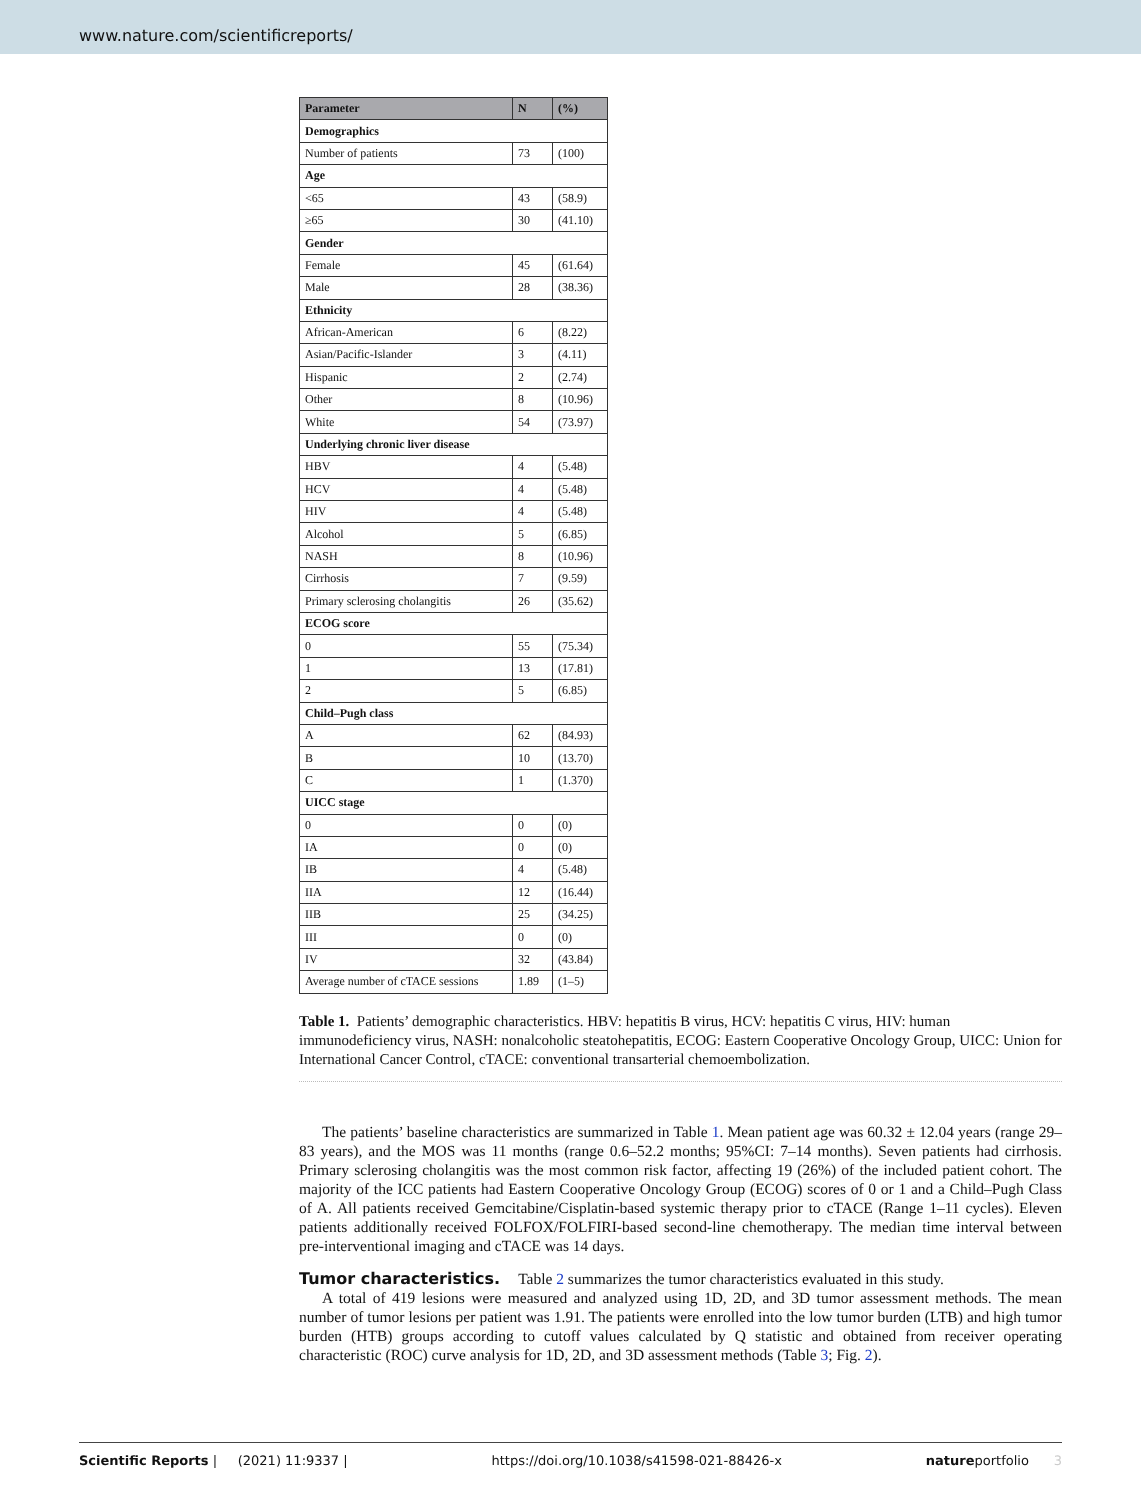www.nature.com/scientificreports/
| Parameter | N | (%) |
| --- | --- | --- |
| Demographics | | |
| Number of patients | 73 | (100) |
| Age | | |
| <65 | 43 | (58.9) |
| ≥65 | 30 | (41.10) |
| Gender | | |
| Female | 45 | (61.64) |
| Male | 28 | (38.36) |
| Ethnicity | | |
| African-American | 6 | (8.22) |
| Asian/Pacific-Islander | 3 | (4.11) |
| Hispanic | 2 | (2.74) |
| Other | 8 | (10.96) |
| White | 54 | (73.97) |
| Underlying chronic liver disease | | |
| HBV | 4 | (5.48) |
| HCV | 4 | (5.48) |
| HIV | 4 | (5.48) |
| Alcohol | 5 | (6.85) |
| NASH | 8 | (10.96) |
| Cirrhosis | 7 | (9.59) |
| Primary sclerosing cholangitis | 26 | (35.62) |
| ECOG score | | |
| 0 | 55 | (75.34) |
| 1 | 13 | (17.81) |
| 2 | 5 | (6.85) |
| Child–Pugh class | | |
| A | 62 | (84.93) |
| B | 10 | (13.70) |
| C | 1 | (1.370) |
| UICC stage | | |
| 0 | 0 | (0) |
| IA | 0 | (0) |
| IB | 4 | (5.48) |
| IIA | 12 | (16.44) |
| IIB | 25 | (34.25) |
| III | 0 | (0) |
| IV | 32 | (43.84) |
| Average number of cTACE sessions | 1.89 | (1–5) |
Table 1. Patients’ demographic characteristics. HBV: hepatitis B virus, HCV: hepatitis C virus, HIV: human immunodeficiency virus, NASH: nonalcoholic steatohepatitis, ECOG: Eastern Cooperative Oncology Group, UICC: Union for International Cancer Control, cTACE: conventional transarterial chemoembolization.
The patients’ baseline characteristics are summarized in Table 1. Mean patient age was 60.32 ± 12.04 years (range 29–83 years), and the MOS was 11 months (range 0.6–52.2 months; 95%CI: 7–14 months). Seven patients had cirrhosis. Primary sclerosing cholangitis was the most common risk factor, affecting 19 (26%) of the included patient cohort. The majority of the ICC patients had Eastern Cooperative Oncology Group (ECOG) scores of 0 or 1 and a Child–Pugh Class of A. All patients received Gemcitabine/Cisplatin-based systemic therapy prior to cTACE (Range 1–11 cycles). Eleven patients additionally received FOLFOX/FOLFIRI-based second-line chemotherapy. The median time interval between pre-interventional imaging and cTACE was 14 days.
Tumor characteristics.
Table 2 summarizes the tumor characteristics evaluated in this study.
A total of 419 lesions were measured and analyzed using 1D, 2D, and 3D tumor assessment methods. The mean number of tumor lesions per patient was 1.91. The patients were enrolled into the low tumor burden (LTB) and high tumor burden (HTB) groups according to cutoff values calculated by Q statistic and obtained from receiver operating characteristic (ROC) curve analysis for 1D, 2D, and 3D assessment methods (Table 3; Fig. 2).
Scientific Reports | (2021) 11:9337 | https://doi.org/10.1038/s41598-021-88426-x natureportfolio 3